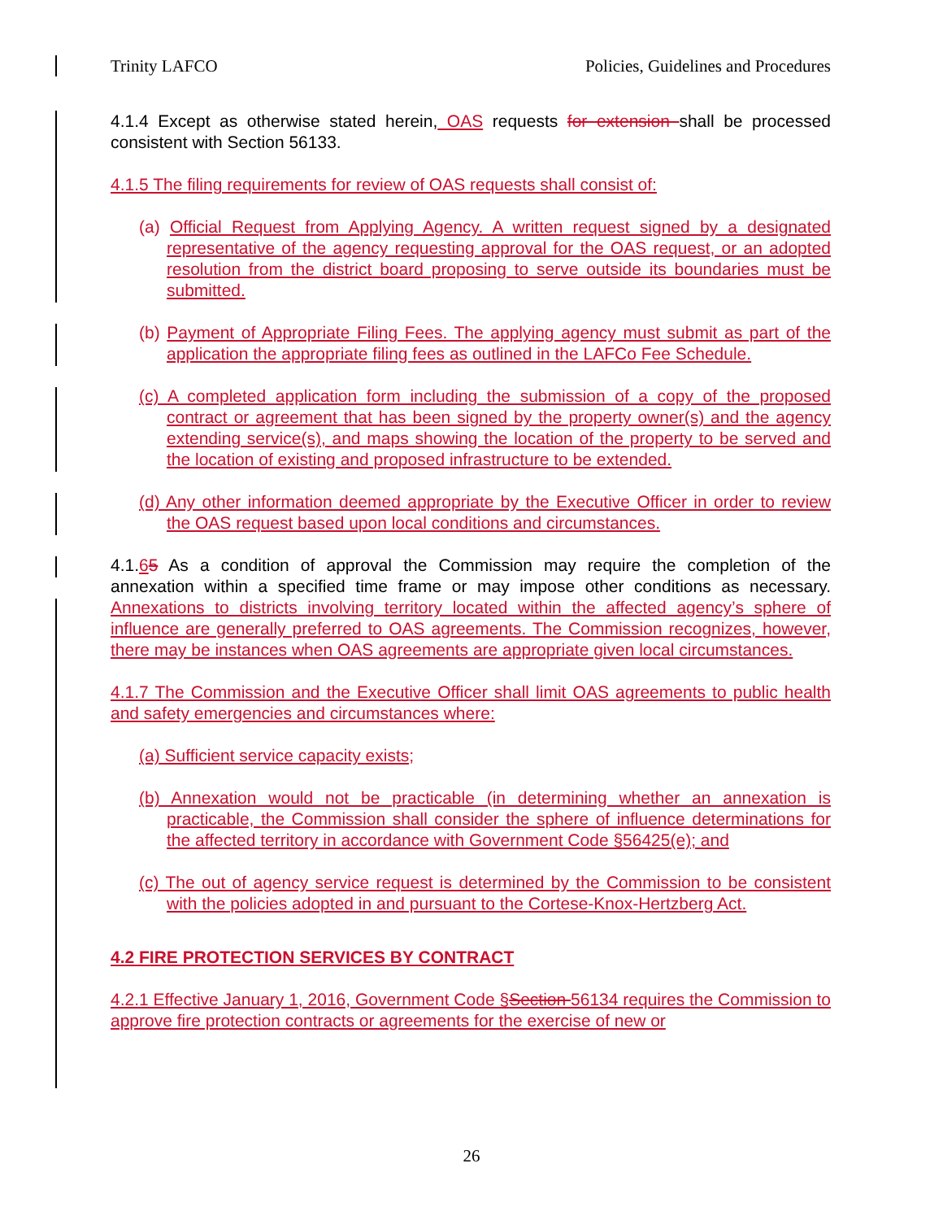Trinity LAFCO Policies, Guidelines and Procedures
4.1.4 Except as otherwise stated herein, OAS requests for extension shall be processed consistent with Section 56133.
4.1.5 The filing requirements for review of OAS requests shall consist of:
(a) Official Request from Applying Agency. A written request signed by a designated representative of the agency requesting approval for the OAS request, or an adopted resolution from the district board proposing to serve outside its boundaries must be submitted.
(b) Payment of Appropriate Filing Fees. The applying agency must submit as part of the application the appropriate filing fees as outlined in the LAFCo Fee Schedule.
(c) A completed application form including the submission of a copy of the proposed contract or agreement that has been signed by the property owner(s) and the agency extending service(s), and maps showing the location of the property to be served and the location of existing and proposed infrastructure to be extended.
(d) Any other information deemed appropriate by the Executive Officer in order to review the OAS request based upon local conditions and circumstances.
4.1.65 As a condition of approval the Commission may require the completion of the annexation within a specified time frame or may impose other conditions as necessary. Annexations to districts involving territory located within the affected agency’s sphere of influence are generally preferred to OAS agreements. The Commission recognizes, however, there may be instances when OAS agreements are appropriate given local circumstances.
4.1.7 The Commission and the Executive Officer shall limit OAS agreements to public health and safety emergencies and circumstances where:
(a) Sufficient service capacity exists;
(b) Annexation would not be practicable (in determining whether an annexation is practicable, the Commission shall consider the sphere of influence determinations for the affected territory in accordance with Government Code §56425(e); and
(c) The out of agency service request is determined by the Commission to be consistent with the policies adopted in and pursuant to the Cortese-Knox-Hertzberg Act.
4.2 FIRE PROTECTION SERVICES BY CONTRACT
4.2.1 Effective January 1, 2016, Government Code §Section 56134 requires the Commission to approve fire protection contracts or agreements for the exercise of new or
26